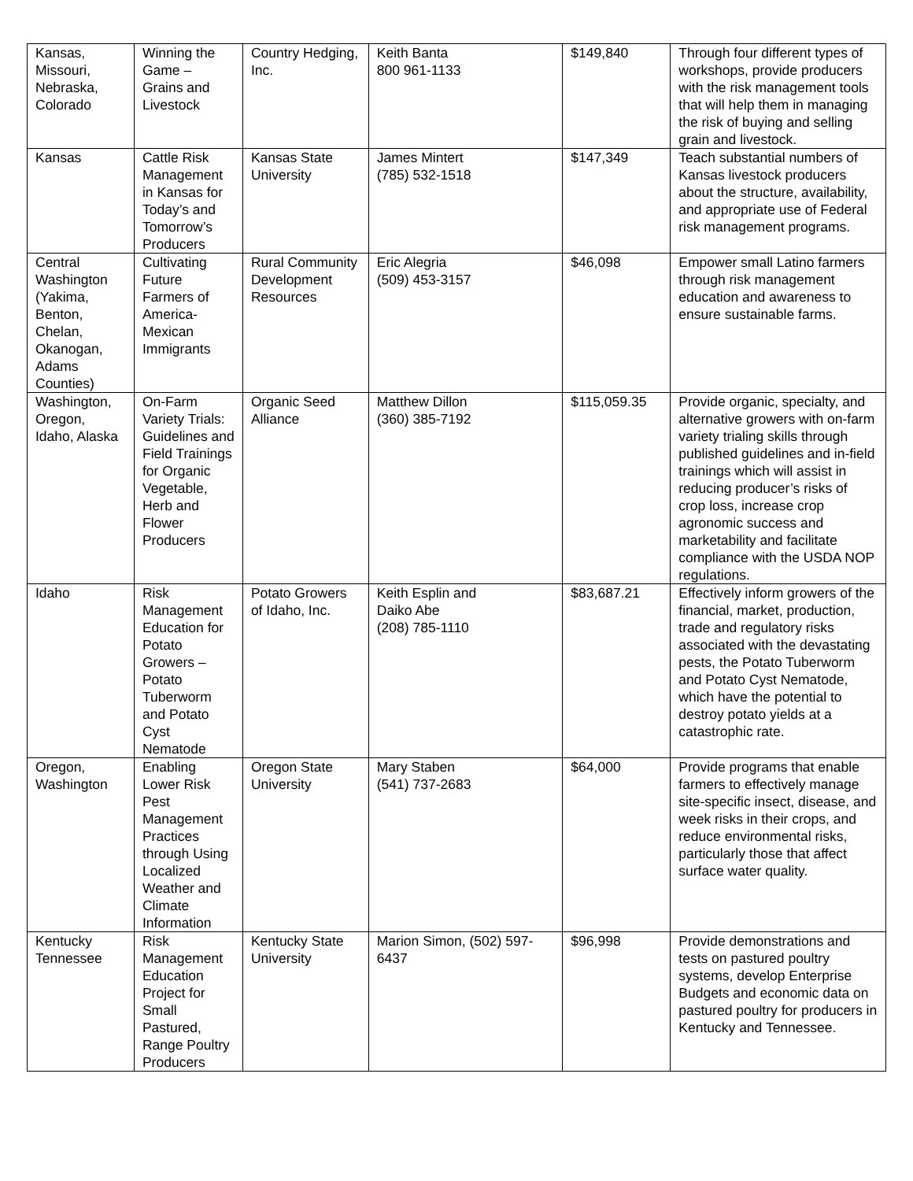| Kansas, Missouri, Nebraska, Colorado | Winning the Game – Grains and Livestock | Country Hedging, Inc. | Keith Banta 800 961-1133 | $149,840 | Through four different types of workshops, provide producers with the risk management tools that will help them in managing the risk of buying and selling grain and livestock. |
| Kansas | Cattle Risk Management in Kansas for Today’s and Tomorrow’s Producers | Kansas State University | James Mintert (785) 532-1518 | $147,349 | Teach substantial numbers of Kansas livestock producers about the structure, availability, and appropriate use of Federal risk management programs. |
| Central Washington (Yakima, Benton, Chelan, Okanogan, Adams Counties) | Cultivating Future Farmers of America-Mexican Immigrants | Rural Community Development Resources | Eric Alegria (509) 453-3157 | $46,098 | Empower small Latino farmers through risk management education and awareness to ensure sustainable farms. |
| Washington, Oregon, Idaho, Alaska | On-Farm Variety Trials: Guidelines and Field Trainings for Organic Vegetable, Herb and Flower Producers | Organic Seed Alliance | Matthew Dillon (360) 385-7192 | $115,059.35 | Provide organic, specialty, and alternative growers with on-farm variety trialing skills through published guidelines and in-field trainings which will assist in reducing producer’s risks of crop loss, increase crop agronomic success and marketability and facilitate compliance with the USDA NOP regulations. |
| Idaho | Risk Management Education for Potato Growers – Potato Tuberworm and Potato Cyst Nematode | Potato Growers of Idaho, Inc. | Keith Esplin and Daiko Abe (208) 785-1110 | $83,687.21 | Effectively inform growers of the financial, market, production, trade and regulatory risks associated with the devastating pests, the Potato Tuberworm and Potato Cyst Nematode, which have the potential to destroy potato yields at a catastrophic rate. |
| Oregon, Washington | Enabling Lower Risk Pest Management Practices through Using Localized Weather and Climate Information | Oregon State University | Mary Staben (541) 737-2683 | $64,000 | Provide programs that enable farmers to effectively manage site-specific insect, disease, and week risks in their crops, and reduce environmental risks, particularly those that affect surface water quality. |
| Kentucky Tennessee | Risk Management Education Project for Small Pastured, Range Poultry Producers | Kentucky State University | Marion Simon, (502) 597-6437 | $96,998 | Provide demonstrations and tests on pastured poultry systems, develop Enterprise Budgets and economic data on pastured poultry for producers in Kentucky and Tennessee. |